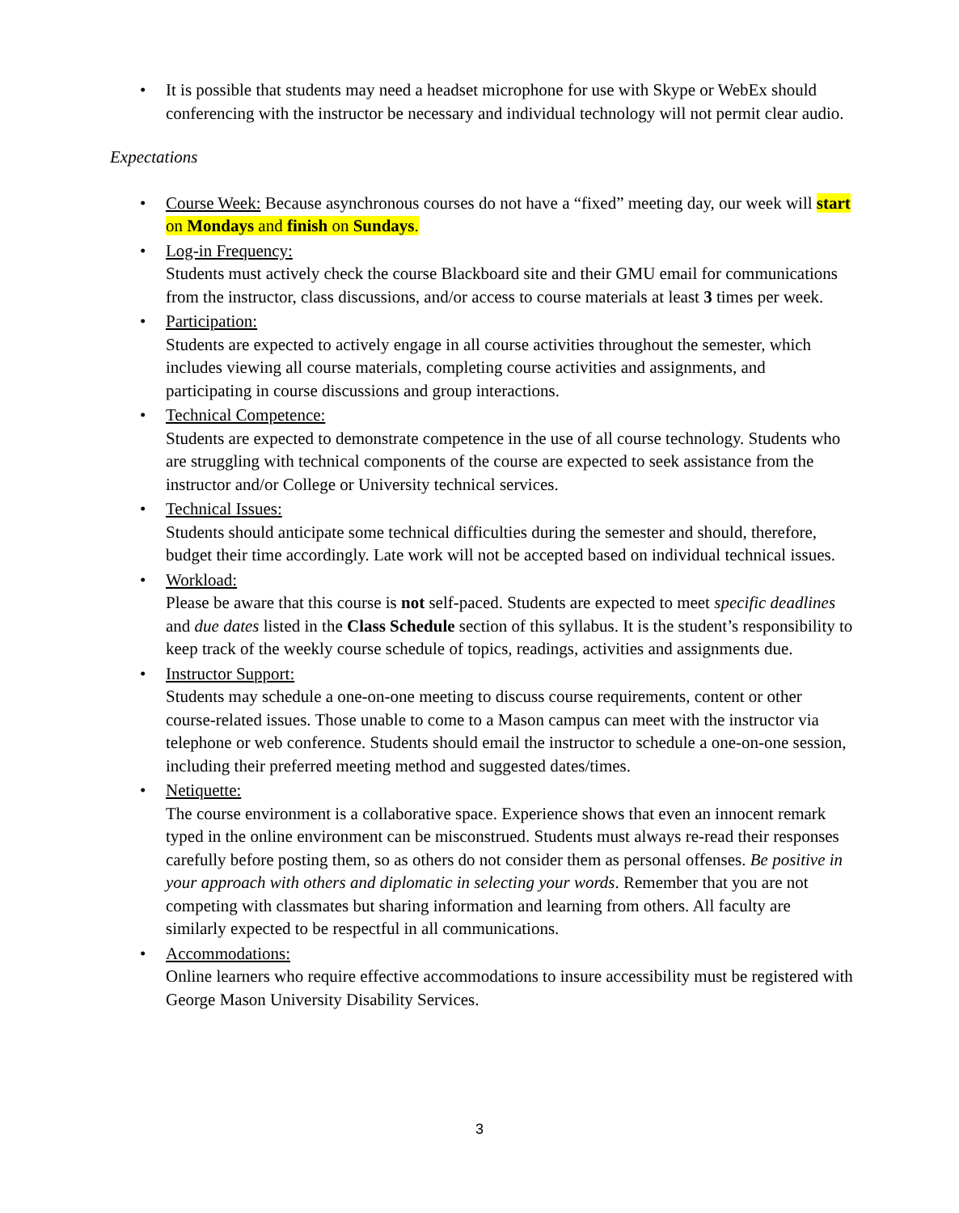• It is possible that students may need a headset microphone for use with Skype or WebEx should conferencing with the instructor be necessary and individual technology will not permit clear audio.
Expectations
• Course Week: Because asynchronous courses do not have a “fixed” meeting day, our week will start on Mondays and finish on Sundays.
• Log-in Frequency:
Students must actively check the course Blackboard site and their GMU email for communications from the instructor, class discussions, and/or access to course materials at least 3 times per week.
• Participation:
Students are expected to actively engage in all course activities throughout the semester, which includes viewing all course materials, completing course activities and assignments, and participating in course discussions and group interactions.
• Technical Competence:
Students are expected to demonstrate competence in the use of all course technology. Students who are struggling with technical components of the course are expected to seek assistance from the instructor and/or College or University technical services.
• Technical Issues:
Students should anticipate some technical difficulties during the semester and should, therefore, budget their time accordingly. Late work will not be accepted based on individual technical issues.
• Workload:
Please be aware that this course is not self-paced. Students are expected to meet specific deadlines and due dates listed in the Class Schedule section of this syllabus. It is the student’s responsibility to keep track of the weekly course schedule of topics, readings, activities and assignments due.
• Instructor Support:
Students may schedule a one-on-one meeting to discuss course requirements, content or other course-related issues. Those unable to come to a Mason campus can meet with the instructor via telephone or web conference. Students should email the instructor to schedule a one-on-one session, including their preferred meeting method and suggested dates/times.
• Netiquette:
The course environment is a collaborative space. Experience shows that even an innocent remark typed in the online environment can be misconstrued. Students must always re-read their responses carefully before posting them, so as others do not consider them as personal offenses. Be positive in your approach with others and diplomatic in selecting your words. Remember that you are not competing with classmates but sharing information and learning from others. All faculty are similarly expected to be respectful in all communications.
• Accommodations:
Online learners who require effective accommodations to insure accessibility must be registered with George Mason University Disability Services.
3